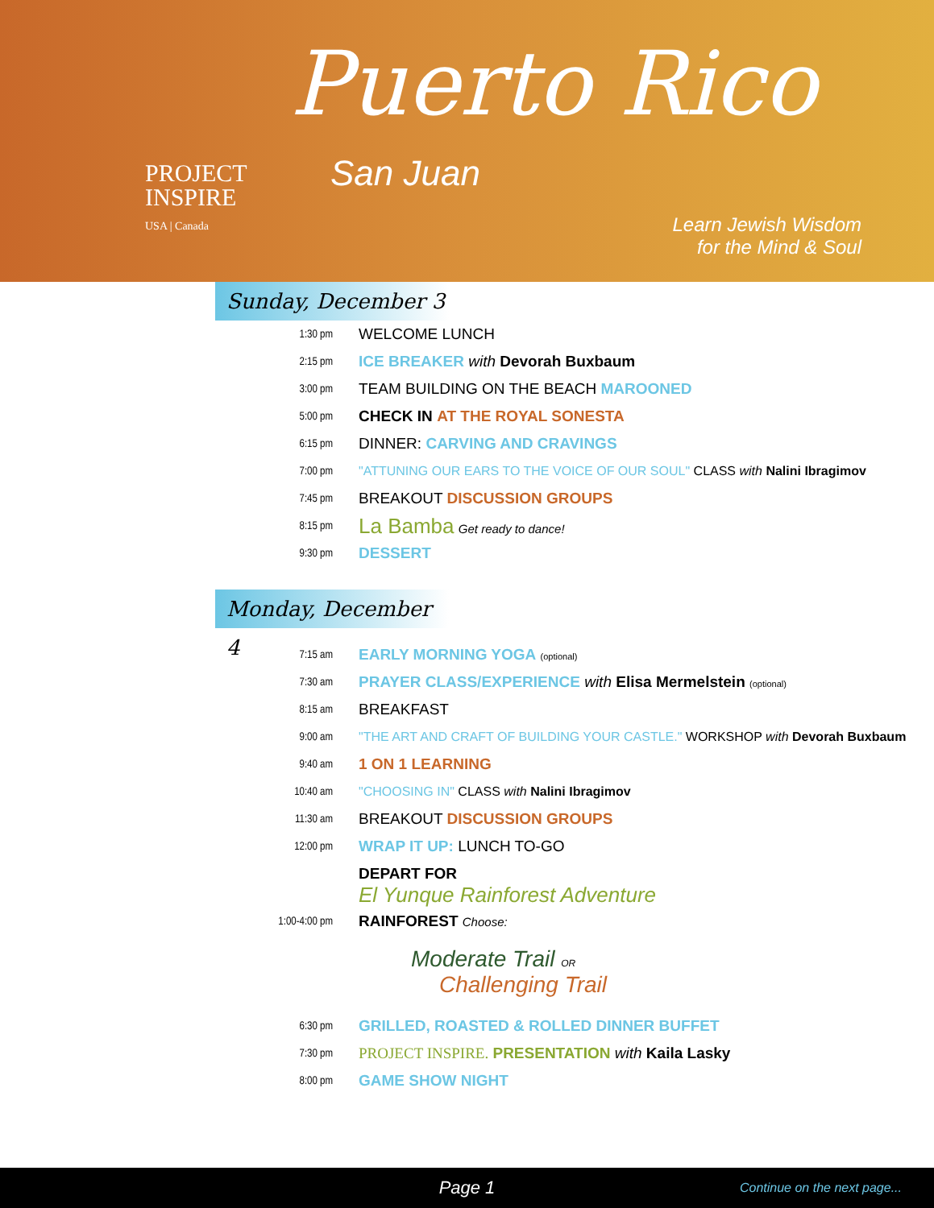PROJECT
INSPIRE
USA | Canada
Puerto Rico
San Juan
Learn Jewish Wisdom
for the Mind & Soul
Sunday, December 3
1:30 pm
WELCOME LUNCH
2:15 pm
ICE BREAKER with Devorah Buxbaum
3:00 pm
TEAM BUILDING ON THE BEACH MAROONED
5:00 pm
CHECK IN AT THE ROYAL SONESTA
6:15 pm
DINNER: CARVING AND CRAVINGS
7:00 pm
"ATTUNING OUR EARS TO THE VOICE OF OUR SOUL" CLASS with Nalini Ibragimov
7:45 pm
BREAKOUT DISCUSSION GROUPS
8:15 pm
La Bamba Get ready to dance!
9:30 pm
DESSERT
Monday, December 4
7:15 am
EARLY MORNING YOGA (optional)
7:30 am
PRAYER CLASS/EXPERIENCE with Elisa Mermelstein (optional)
8:15 am
BREAKFAST
9:00 am
"THE ART AND CRAFT OF BUILDING YOUR CASTLE." WORKSHOP with Devorah Buxbaum
9:40 am
1 ON 1 LEARNING
10:40 am
"CHOOSING IN" CLASS with Nalini Ibragimov
11:30 am
BREAKOUT DISCUSSION GROUPS
12:00 pm
WRAP IT UP: LUNCH TO-GO
DEPART FOR
El Yunque Rainforest Adventure
1:00-4:00 pm
RAINFOREST Choose:
Moderate Trail OR
Challenging Trail
6:30 pm
GRILLED, ROASTED & ROLLED DINNER BUFFET
7:30 pm
PROJECT INSPIRE. PRESENTATION with Kaila Lasky
8:00 pm
GAME SHOW NIGHT
Page 1 Continue on the next page...